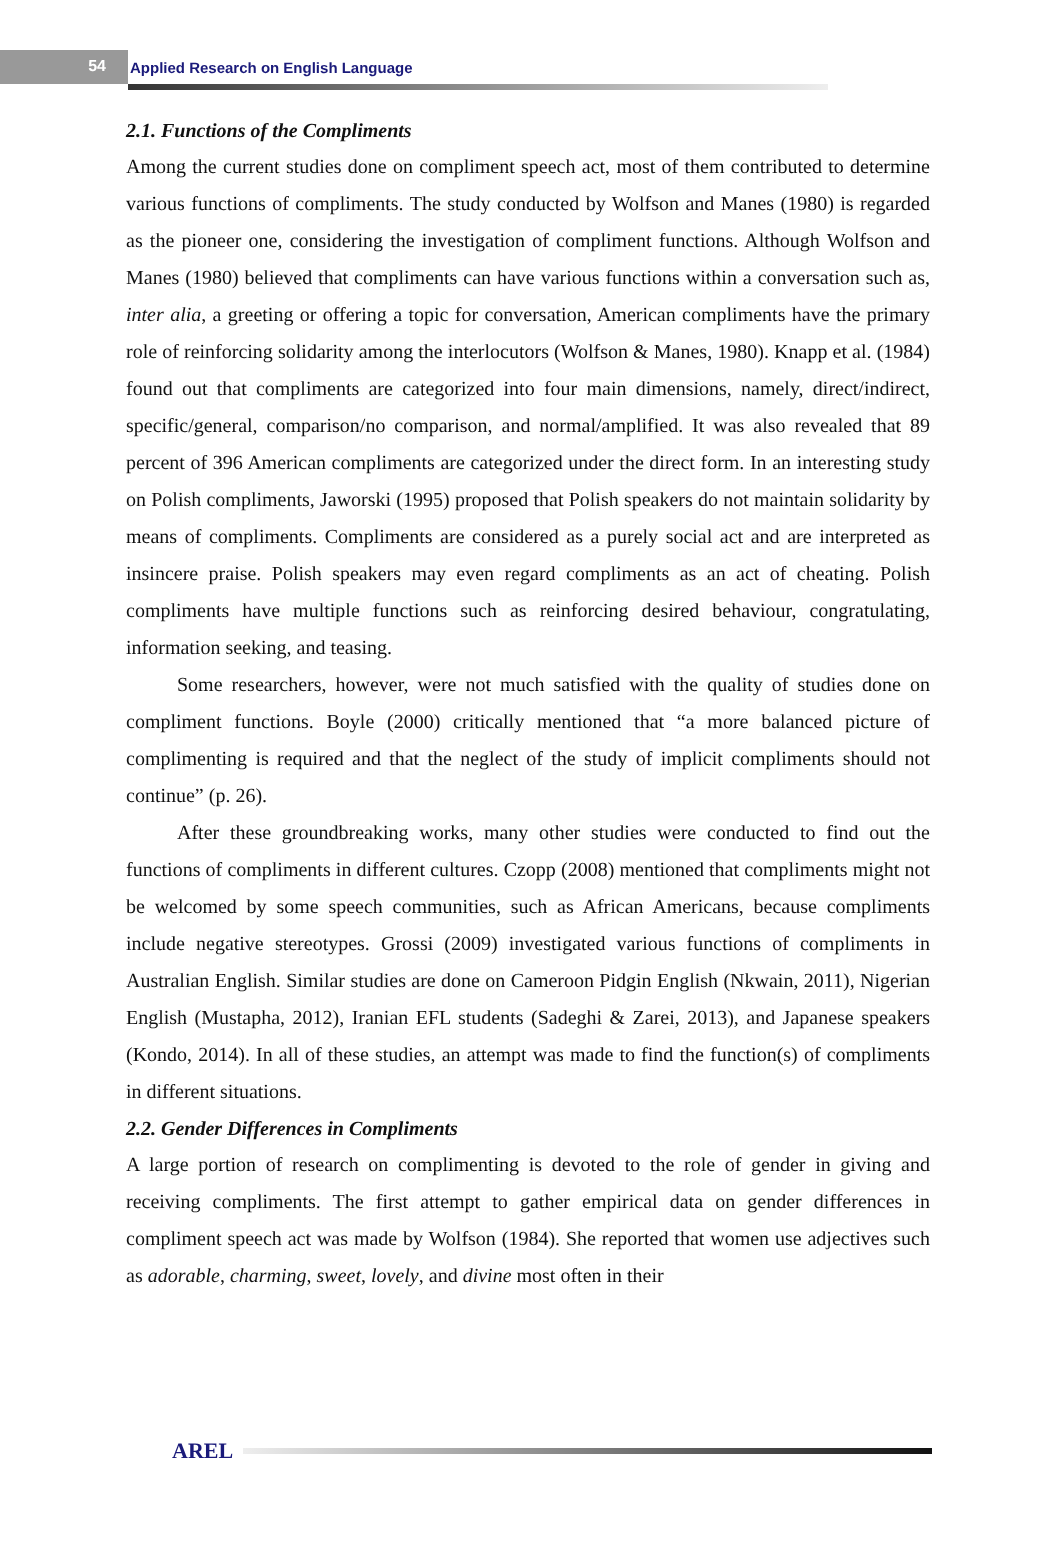54
Applied Research on English Language
2.1. Functions of the Compliments
Among the current studies done on compliment speech act, most of them contributed to determine various functions of compliments. The study conducted by Wolfson and Manes (1980) is regarded as the pioneer one, considering the investigation of compliment functions. Although Wolfson and Manes (1980) believed that compliments can have various functions within a conversation such as, inter alia, a greeting or offering a topic for conversation, American compliments have the primary role of reinforcing solidarity among the interlocutors (Wolfson & Manes, 1980). Knapp et al. (1984) found out that compliments are categorized into four main dimensions, namely, direct/indirect, specific/general, comparison/no comparison, and normal/amplified. It was also revealed that 89 percent of 396 American compliments are categorized under the direct form. In an interesting study on Polish compliments, Jaworski (1995) proposed that Polish speakers do not maintain solidarity by means of compliments. Compliments are considered as a purely social act and are interpreted as insincere praise. Polish speakers may even regard compliments as an act of cheating. Polish compliments have multiple functions such as reinforcing desired behaviour, congratulating, information seeking, and teasing.
Some researchers, however, were not much satisfied with the quality of studies done on compliment functions. Boyle (2000) critically mentioned that “a more balanced picture of complimenting is required and that the neglect of the study of implicit compliments should not continue” (p. 26).
After these groundbreaking works, many other studies were conducted to find out the functions of compliments in different cultures. Czopp (2008) mentioned that compliments might not be welcomed by some speech communities, such as African Americans, because compliments include negative stereotypes. Grossi (2009) investigated various functions of compliments in Australian English. Similar studies are done on Cameroon Pidgin English (Nkwain, 2011), Nigerian English (Mustapha, 2012), Iranian EFL students (Sadeghi & Zarei, 2013), and Japanese speakers (Kondo, 2014). In all of these studies, an attempt was made to find the function(s) of compliments in different situations.
2.2. Gender Differences in Compliments
A large portion of research on complimenting is devoted to the role of gender in giving and receiving compliments. The first attempt to gather empirical data on gender differences in compliment speech act was made by Wolfson (1984). She reported that women use adjectives such as adorable, charming, sweet, lovely, and divine most often in their
AREL